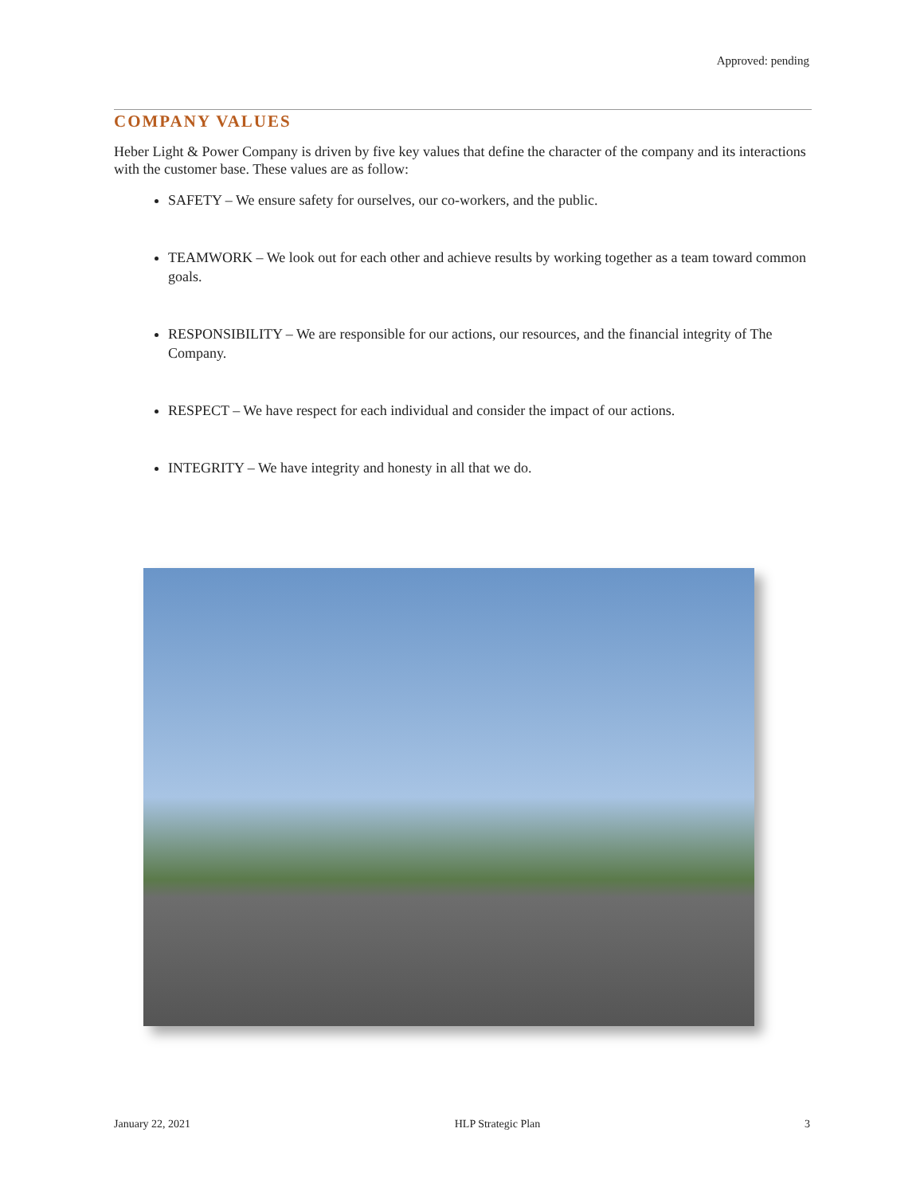Approved: pending
COMPANY VALUES
Heber Light & Power Company is driven by five key values that define the character of the company and its interactions with the customer base. These values are as follow:
SAFETY – We ensure safety for ourselves, our co-workers, and the public.
TEAMWORK – We look out for each other and achieve results by working together as a team toward common goals.
RESPONSIBILITY – We are responsible for our actions, our resources, and the financial integrity of The Company.
RESPECT – We have respect for each individual and consider the impact of our actions.
INTEGRITY – We have integrity and honesty in all that we do.
January 22, 2021 HLP Strategic Plan 3